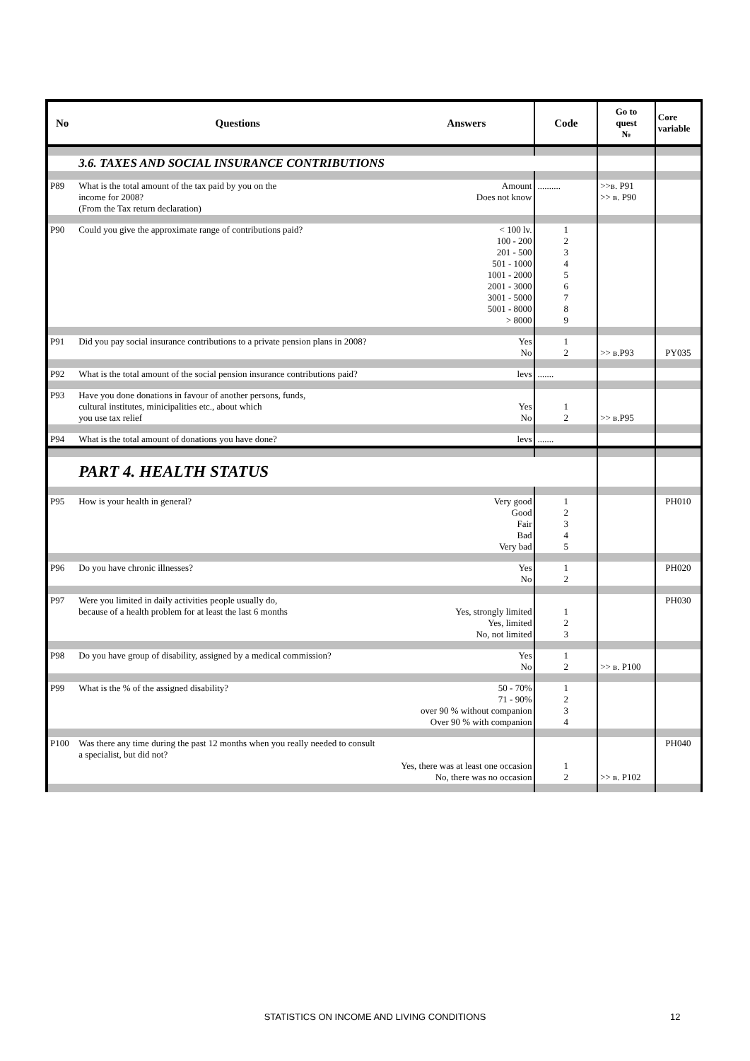| No | Questions | Answers | Code | Go to quest № | Core variable |
| --- | --- | --- | --- | --- | --- |
| | 3.6. TAXES AND SOCIAL INSURANCE CONTRIBUTIONS | | | | |
| P89 | What is the total amount of the tax paid by you on the income for 2008? (From the Tax return declaration) | Amount Does not know | .......... | >>в. P91 >> в. P90 | |
| P90 | Could you give the approximate range of contributions paid? | < 100 lv. 100 - 200 201 - 500 501 - 1000 1001 - 2000 2001 - 3000 3001 - 5000 5001 - 8000 > 8000 | 1 2 3 4 5 6 7 8 9 | | |
| P91 | Did you pay social insurance contributions to a private pension plans in 2008? | Yes No | 1 2 | >> в.P93 | PY035 |
| P92 | What is the total amount of the social pension insurance contributions paid? | levs | ....... | | |
| P93 | Have you done donations in favour of another persons, funds, cultural institutes, minicipalities etc., about which you use tax relief | Yes No | 1 2 | >> в.P95 | |
| P94 | What is the total amount of donations you have done? | levs | ....... | | |
| | PART 4. HEALTH STATUS | | | | |
| P95 | How is your health in general? | Very good Good Fair Bad Very bad | 1 2 3 4 5 | | PH010 |
| P96 | Do you have chronic illnesses? | Yes No | 1 2 | | PH020 |
| P97 | Were you limited in daily activities people usually do, because of a health problem for at least the last 6 months | Yes, strongly limited Yes, limited No, not limited | 1 2 3 | | PH030 |
| P98 | Do you have group of disability, assigned by a medical commission? | Yes No | 1 2 | >> в. P100 | |
| P99 | What is the % of the assigned disability? | 50 - 70% 71 - 90% over 90 % without companion Over 90 % with companion | 1 2 3 4 | | |
| P100 | Was there any time during the past 12 months when you really needed to consult a specialist, but did not? | Yes, there was at least one occasion No, there was no occasion | 1 2 | >> в. P102 | PH040 |
STATISTICS ON INCOME AND LIVING CONDITIONS 12